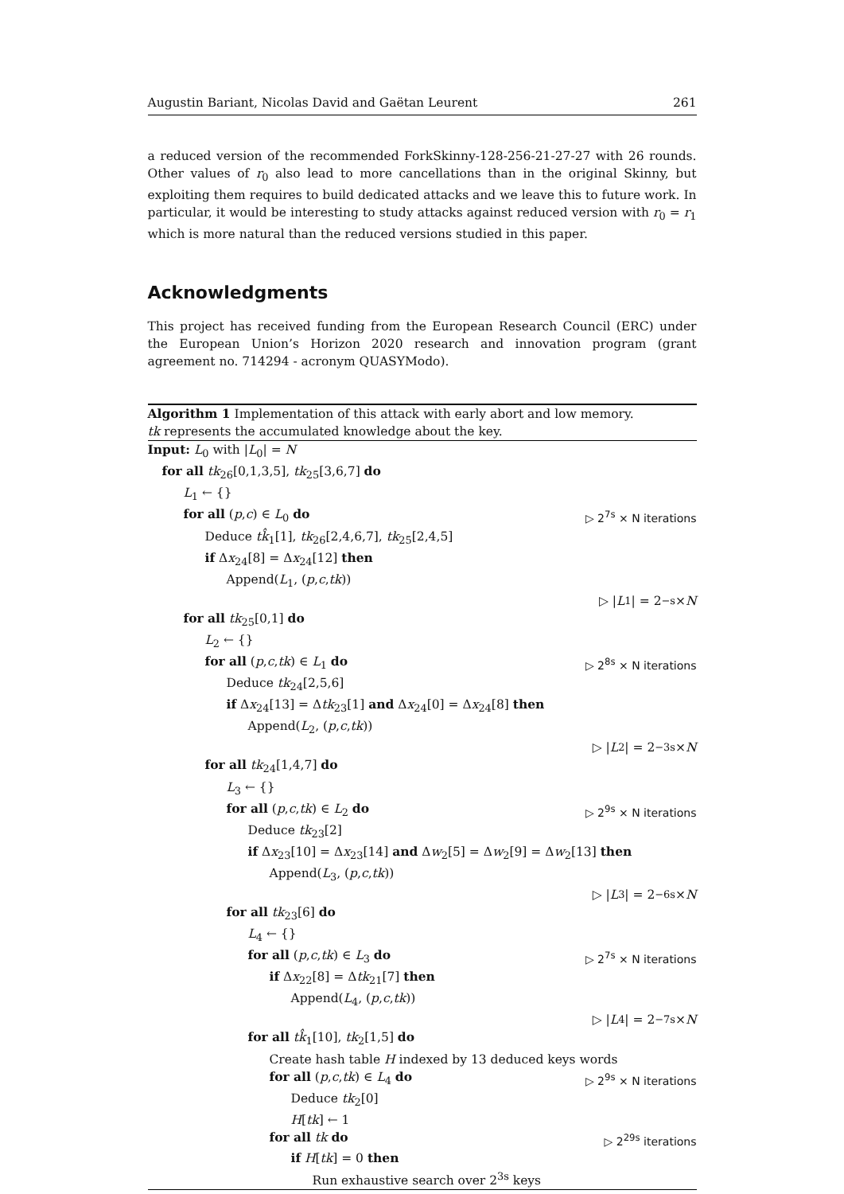Augustin Bariant, Nicolas David and Gaëtan Leurent 261
a reduced version of the recommended ForkSkinny-128-256-21-27-27 with 26 rounds. Other values of r<sub>0</sub> also lead to more cancellations than in the original Skinny, but exploiting them requires to build dedicated attacks and we leave this to future work. In particular, it would be interesting to study attacks against reduced version with r<sub>0</sub> = r<sub>1</sub> which is more natural than the reduced versions studied in this paper.
Acknowledgments
This project has received funding from the European Research Council (ERC) under the European Union’s Horizon 2020 research and innovation program (grant agreement no. 714294 - acronym QUASYModo).
Algorithm 1 Implementation of this attack with early abort and low memory.
tk represents the accumulated knowledge about the key.
Input: L<sub>0</sub> with |L<sub>0</sub>| = N
for all tk<sub>26</sub>[0,1,3,5], tk<sub>25</sub>[3,6,7] do
L<sub>1</sub> ← {}
for all (p,c) ∈ L<sub>0</sub> do ▷ 2<sup>7s</sup> × N iterations
Deduce tk̂<sub>1</sub>[1], tk<sub>26</sub>[2,4,6,7], tk<sub>25</sub>[2,4,5]
if Δx<sub>24</sub>[8] = Δx<sub>24</sub>[12] then
Append(L<sub>1</sub>, (p,c,tk))
▷ | L<sub>1</sub>| = 2<sup>−s</sup> × N
for all tk<sub>25</sub>[0,1] do
L<sub>2</sub> ← {}
for all (p,c,tk) ∈ L<sub>1</sub> do ▷ 2<sup>8s</sup> × N iterations
Deduce tk<sub>24</sub>[2,5,6]
if Δx<sub>24</sub>[13] = Δtk<sub>23</sub>[1] and Δx<sub>24</sub>[0] = Δx<sub>24</sub>[8] then
Append(L<sub>2</sub>, (p,c,tk))
▷ | L<sub>2</sub>| = 2<sup>−3s</sup> × N
for all tk<sub>24</sub>[1,4,7] do
L<sub>3</sub> ← {}
for all (p,c,tk) ∈ L<sub>2</sub> do ▷ 2<sup>9s</sup> × N iterations
Deduce tk<sub>23</sub>[2]
if Δx<sub>23</sub>[10] = Δx<sub>23</sub>[14] and Δw<sub>2</sub>[5] = Δw<sub>2</sub>[9] = Δw<sub>2</sub>[13] then
Append(L<sub>3</sub>, (p,c,tk))
▷ | L<sub>3</sub>| = 2<sup>−6s</sup> × N
for all tk<sub>23</sub>[6] do
L<sub>4</sub> ← {}
for all (p,c,tk) ∈ L<sub>3</sub> do ▷ 2<sup>7s</sup> × N iterations
if Δx<sub>22</sub>[8] = Δtk<sub>21</sub>[7] then
Append(L<sub>4</sub>, (p,c,tk))
▷ | L<sub>4</sub>| = 2<sup>−7s</sup> × N
for all tk̂<sub>1</sub>[10], tk<sub>2</sub>[1,5] do
Create hash table H indexed by 13 deduced keys words
for all (p,c,tk) ∈ L<sub>4</sub> do ▷ 2<sup>9s</sup> × N iterations
Deduce tk<sub>2</sub>[0]
H[tk] ← 1
for all tk do ▷ 2<sup>29s</sup> iterations
if H[tk] = 0 then
Run exhaustive search over 2<sup>3s</sup> keys